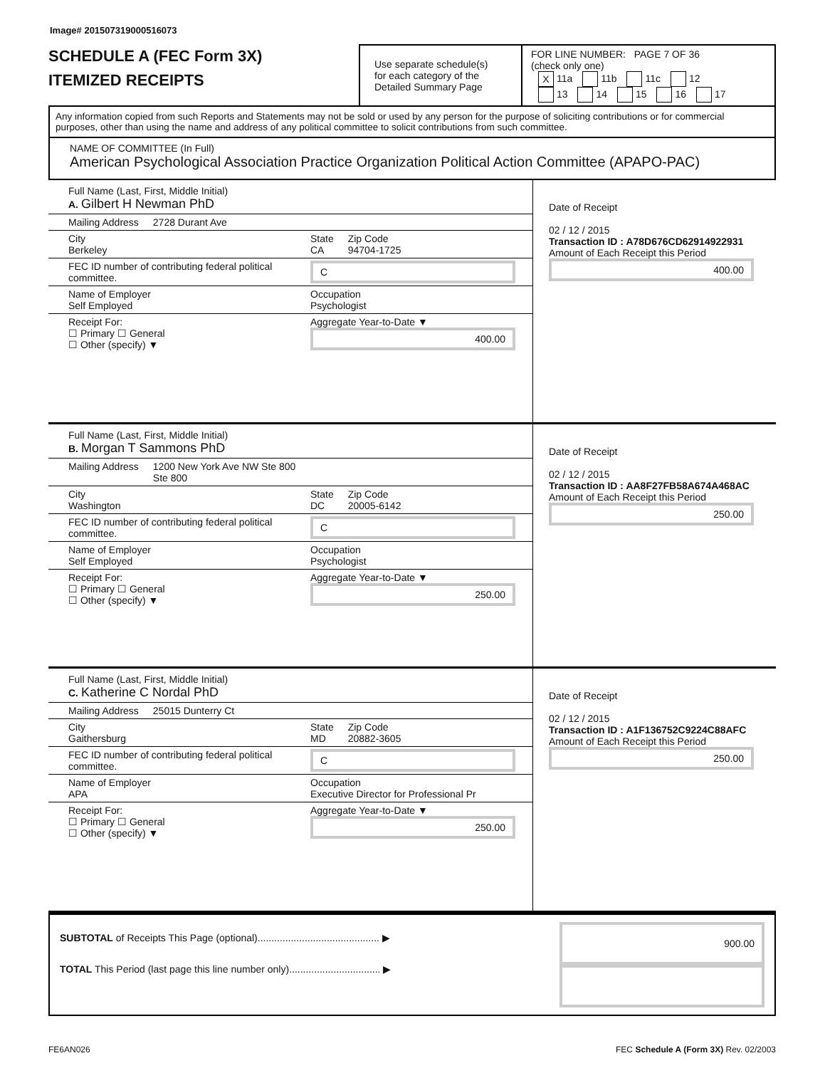Image# 201507319000516073
SCHEDULE A (FEC Form 3X)
ITEMIZED RECEIPTS
Use separate schedule(s)
for each category of the
Detailed Summary Page
FOR LINE NUMBER: PAGE 7 OF 36
(check only one)
X 11a 11b 11c 12
13 14 15 16 17
Any information copied from such Reports and Statements may not be sold or used by any person for the purpose of soliciting contributions or for commercial purposes, other than using the name and address of any political committee to solicit contributions from such committee.
NAME OF COMMITTEE (In Full)
American Psychological Association Practice Organization Political Action Committee (APAPO-PAC)
Full Name (Last, First, Middle Initial)
A. Gilbert H Newman PhD
Mailing Address 2728 Durant Ave
City
Berkeley State
CA Zip Code
94704-1725
FEC ID number of contributing federal political committee. C
Name of Employer
Self Employed Occupation
Psychologist
Receipt For:
☐ Primary ☐ General
☐ Other (specify) ▼ Aggregate Year-to-Date ▼
400.00
Date of Receipt
02 / 12 / 2015
Transaction ID : A78D676CD62914922931
Amount of Each Receipt this Period
400.00
Full Name (Last, First, Middle Initial)
B. Morgan T Sammons PhD
Mailing Address 1200 New York Ave NW Ste 800
Ste 800
City
Washington State
DC Zip Code
20005-6142
FEC ID number of contributing federal political committee. C
Name of Employer
Self Employed Occupation
Psychologist
Receipt For:
☐ Primary ☐ General
☐ Other (specify) ▼ Aggregate Year-to-Date ▼
250.00
Date of Receipt
02 / 12 / 2015
Transaction ID : AA8F27FB58A674A468AC
Amount of Each Receipt this Period
250.00
Full Name (Last, First, Middle Initial)
C. Katherine C Nordal PhD
Mailing Address 25015 Dunterry Ct
City
Gaithersburg State
MD Zip Code
20882-3605
FEC ID number of contributing federal political committee. C
Name of Employer
APA Occupation
Executive Director for Professional Pr
Receipt For:
☐ Primary ☐ General
☐ Other (specify) ▼ Aggregate Year-to-Date ▼
250.00
Date of Receipt
02 / 12 / 2015
Transaction ID : A1F136752C9224C88AFC
Amount of Each Receipt this Period
250.00
SUBTOTAL of Receipts This Page (optional)............................................ ▶
TOTAL This Period (last page this line number only)................................. ▶
900.00
FE6AN026 FEC Schedule A (Form 3X) Rev. 02/2003